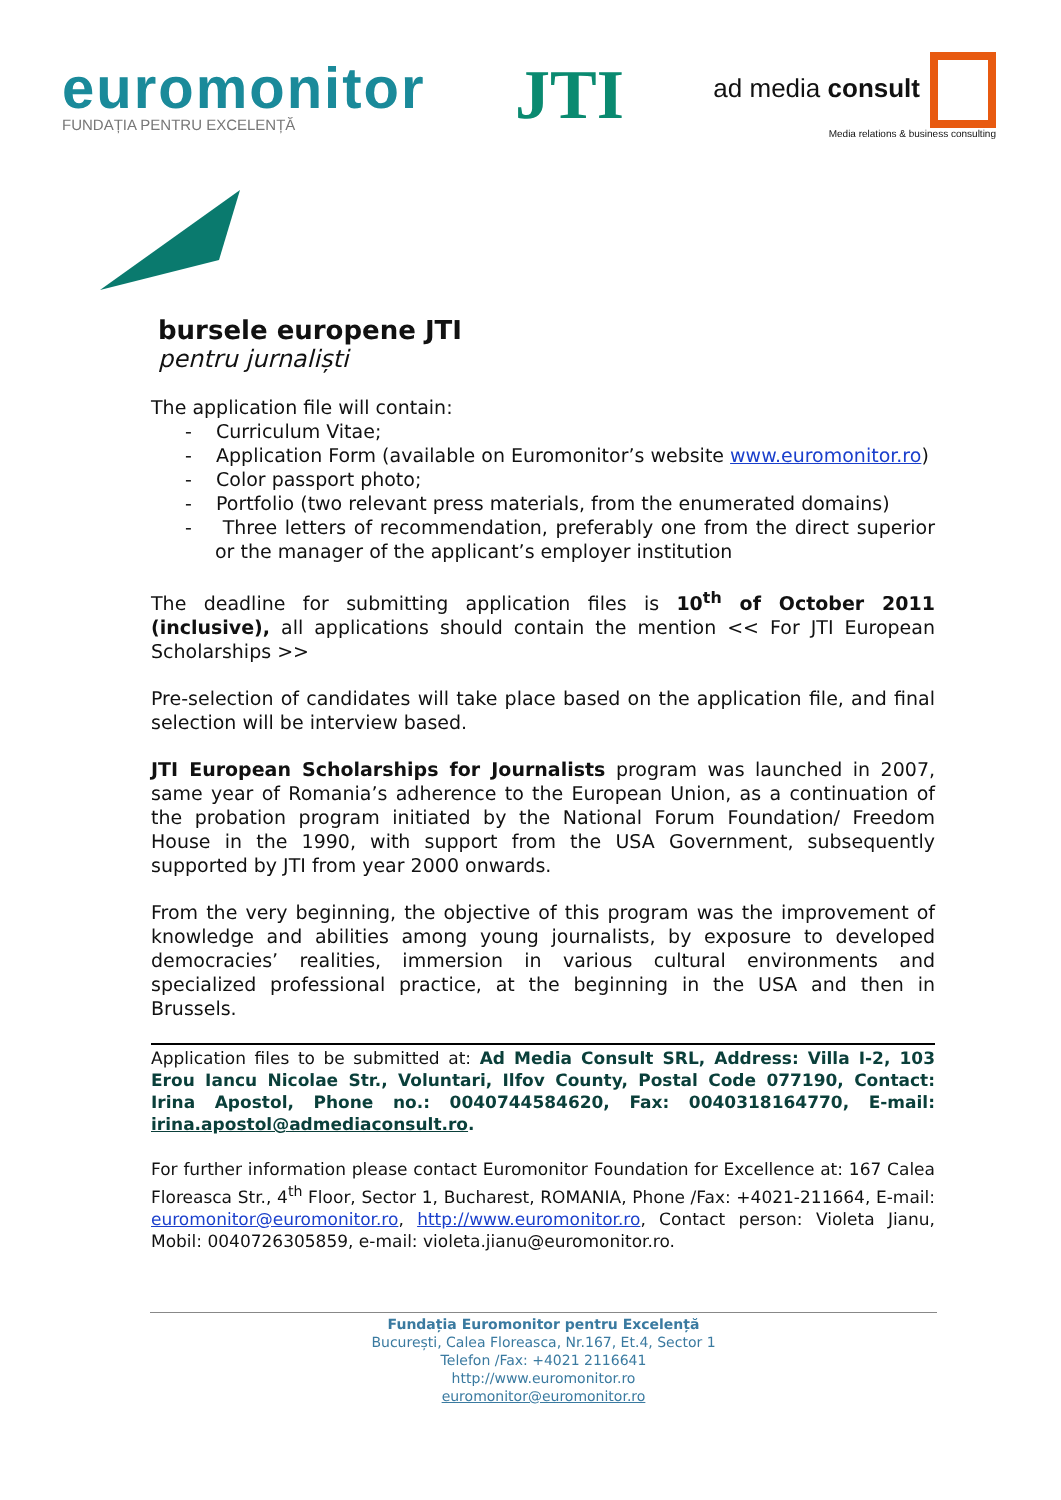euromonitor
FUNDAȚIA PENTRU EXCELENȚĂ
JTI
ad media consult
Media relations & business consulting
bursele europene JTI
pentru jurnaliști
The application file will contain:
- Curriculum Vitae;
- Application Form (available on Euromonitor’s website www.euromonitor.ro)
- Color passport photo;
- Portfolio (two relevant press materials, from the enumerated domains)
- Three letters of recommendation, preferably one from the direct superior or the manager of the applicant’s employer institution
The deadline for submitting application files is 10<sup>th</sup> of October 2011 (inclusive), all applications should contain the mention << For JTI European Scholarships >>
Pre-selection of candidates will take place based on the application file, and final selection will be interview based.
JTI European Scholarships for Journalists program was launched in 2007, same year of Romania’s adherence to the European Union, as a continuation of the probation program initiated by the National Forum Foundation/ Freedom House in the 1990, with support from the USA Government, subsequently supported by JTI from year 2000 onwards.
From the very beginning, the objective of this program was the improvement of knowledge and abilities among young journalists, by exposure to developed democracies’ realities, immersion in various cultural environments and specialized professional practice, at the beginning in the USA and then in Brussels.
Application files to be submitted at: Ad Media Consult SRL, Address: Villa I-2, 103 Erou Iancu Nicolae Str., Voluntari, Ilfov County, Postal Code 077190, Contact: Irina Apostol, Phone no.: 0040744584620, Fax: 0040318164770, E-mail: irina.apostol@admediaconsult.ro.
For further information please contact Euromonitor Foundation for Excellence at: 167 Calea Floreasca Str., 4<sup>th</sup> Floor, Sector 1, Bucharest, ROMANIA, Phone /Fax: +4021-211664, E-mail: euromonitor@euromonitor.ro, http://www.euromonitor.ro, Contact person: Violeta Jianu, Mobil: 0040726305859, e-mail: violeta.jianu@euromonitor.ro.
Fundația Euromonitor pentru Excelență
București, Calea Floreasca, Nr.167, Et.4, Sector 1
Telefon /Fax: +4021 2116641
http://www.euromonitor.ro
euromonitor@euromonitor.ro